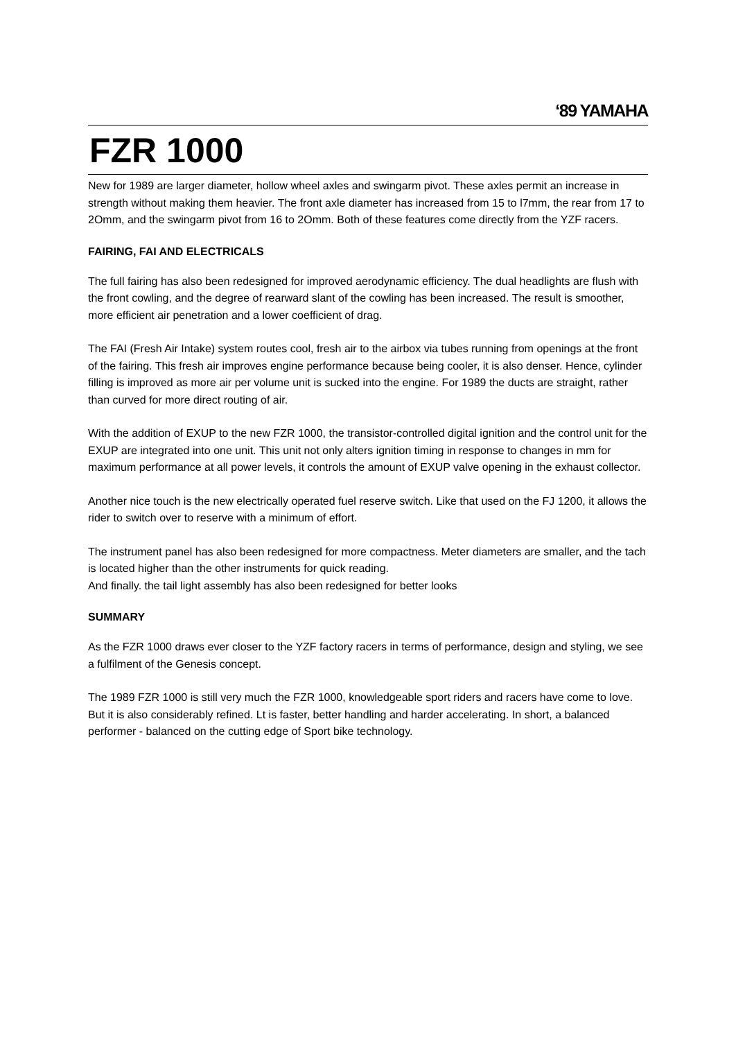‘89 YAMAHA
FZR 1000
New for 1989 are larger diameter, hollow wheel axles and swingarm pivot. These axles permit an increase in strength without making them heavier. The front axle diameter has increased from 15 to l7mm, the rear from 17 to 2Omm, and the swingarm pivot from 16 to 2Omm. Both of these features come directly from the YZF racers.
FAIRING, FAI AND ELECTRICALS
The full fairing has also been redesigned for improved aerodynamic efficiency. The dual headlights are flush with the front cowling, and the degree of rearward slant of the cowling has been increased. The result is smoother, more efficient air penetration and a lower coefficient of drag.
The FAI (Fresh Air Intake) system routes cool, fresh air to the airbox via tubes running from openings at the front of the fairing. This fresh air improves engine performance because being cooler, it is also denser. Hence, cylinder filling is improved as more air per volume unit is sucked into the engine. For 1989 the ducts are straight, rather than curved for more direct routing of air.
With the addition of EXUP to the new FZR 1000, the transistor-controlled digital ignition and the control unit for the EXUP are integrated into one unit. This unit not only alters ignition timing in response to changes in mm for maximum performance at all power levels, it controls the amount of EXUP valve opening in the exhaust collector.
Another nice touch is the new electrically operated fuel reserve switch. Like that used on the FJ 1200, it allows the rider to switch over to reserve with a minimum of effort.
The instrument panel has also been redesigned for more compactness. Meter diameters are smaller, and the tach is located higher than the other instruments for quick reading.
And finally. the tail light assembly has also been redesigned for better looks
SUMMARY
As the FZR 1000 draws ever closer to the YZF factory racers in terms of performance, design and styling, we see a fulfilment of the Genesis concept.
The 1989 FZR 1000 is still very much the FZR 1000, knowledgeable sport riders and racers have come to love. But it is also considerably refined. Lt is faster, better handling and harder accelerating. In short, a balanced performer - balanced on the cutting edge of Sport bike technology.